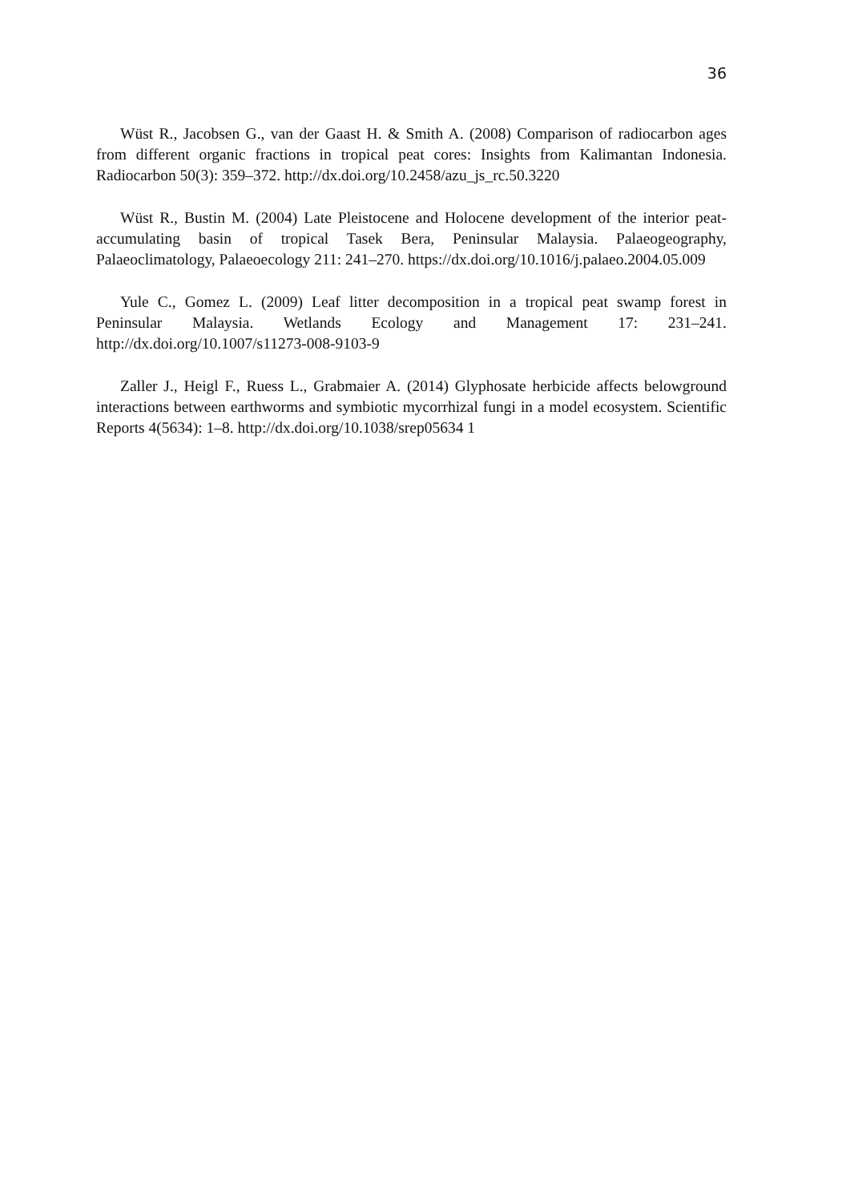36
Wüst R., Jacobsen G., van der Gaast H. & Smith A. (2008) Comparison of radiocarbon ages from different organic fractions in tropical peat cores: Insights from Kalimantan Indonesia. Radiocarbon 50(3): 359–372. http://dx.doi.org/10.2458/azu_js_rc.50.3220
Wüst R., Bustin M. (2004) Late Pleistocene and Holocene development of the interior peat-accumulating basin of tropical Tasek Bera, Peninsular Malaysia. Palaeogeography, Palaeoclimatology, Palaeoecology 211: 241–270. https://dx.doi.org/10.1016/j.palaeo.2004.05.009
Yule C., Gomez L. (2009) Leaf litter decomposition in a tropical peat swamp forest in Peninsular Malaysia. Wetlands Ecology and Management 17: 231–241. http://dx.doi.org/10.1007/s11273-008-9103-9
Zaller J., Heigl F., Ruess L., Grabmaier A. (2014) Glyphosate herbicide affects belowground interactions between earthworms and symbiotic mycorrhizal fungi in a model ecosystem. Scientific Reports 4(5634): 1–8. http://dx.doi.org/10.1038/srep05634 1